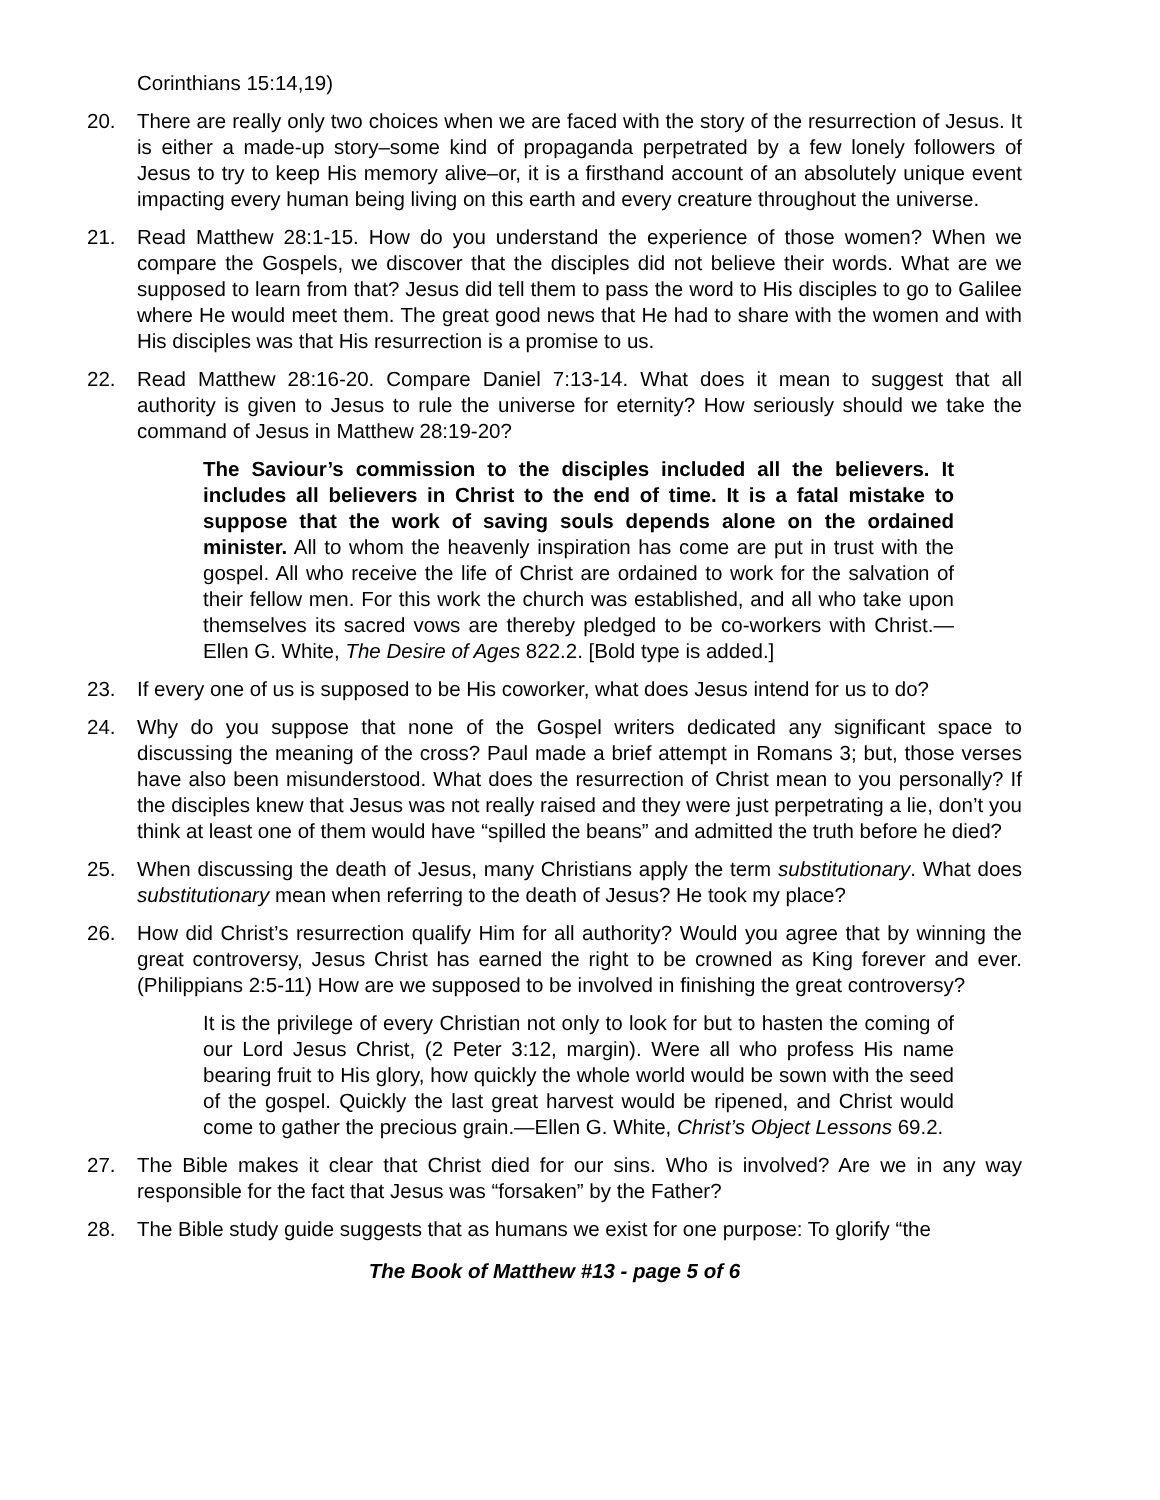Corinthians 15:14,19)
20. There are really only two choices when we are faced with the story of the resurrection of Jesus. It is either a made-up story–some kind of propaganda perpetrated by a few lonely followers of Jesus to try to keep His memory alive–or, it is a firsthand account of an absolutely unique event impacting every human being living on this earth and every creature throughout the universe.
21. Read Matthew 28:1-15. How do you understand the experience of those women? When we compare the Gospels, we discover that the disciples did not believe their words. What are we supposed to learn from that? Jesus did tell them to pass the word to His disciples to go to Galilee where He would meet them. The great good news that He had to share with the women and with His disciples was that His resurrection is a promise to us.
22. Read Matthew 28:16-20. Compare Daniel 7:13-14. What does it mean to suggest that all authority is given to Jesus to rule the universe for eternity? How seriously should we take the command of Jesus in Matthew 28:19-20?
The Saviour’s commission to the disciples included all the believers. It includes all believers in Christ to the end of time. It is a fatal mistake to suppose that the work of saving souls depends alone on the ordained minister. All to whom the heavenly inspiration has come are put in trust with the gospel. All who receive the life of Christ are ordained to work for the salvation of their fellow men. For this work the church was established, and all who take upon themselves its sacred vows are thereby pledged to be co-workers with Christ.—Ellen G. White, The Desire of Ages 822.2. [Bold type is added.]
23. If every one of us is supposed to be His coworker, what does Jesus intend for us to do?
24. Why do you suppose that none of the Gospel writers dedicated any significant space to discussing the meaning of the cross? Paul made a brief attempt in Romans 3; but, those verses have also been misunderstood. What does the resurrection of Christ mean to you personally? If the disciples knew that Jesus was not really raised and they were just perpetrating a lie, don’t you think at least one of them would have “spilled the beans” and admitted the truth before he died?
25. When discussing the death of Jesus, many Christians apply the term substitutionary. What does substitutionary mean when referring to the death of Jesus? He took my place?
26. How did Christ’s resurrection qualify Him for all authority? Would you agree that by winning the great controversy, Jesus Christ has earned the right to be crowned as King forever and ever. (Philippians 2:5-11) How are we supposed to be involved in finishing the great controversy?
It is the privilege of every Christian not only to look for but to hasten the coming of our Lord Jesus Christ, (2 Peter 3:12, margin). Were all who profess His name bearing fruit to His glory, how quickly the whole world would be sown with the seed of the gospel. Quickly the last great harvest would be ripened, and Christ would come to gather the precious grain.—Ellen G. White, Christ’s Object Lessons 69.2.
27. The Bible makes it clear that Christ died for our sins. Who is involved? Are we in any way responsible for the fact that Jesus was “forsaken” by the Father?
28. The Bible study guide suggests that as humans we exist for one purpose: To glorify “the
The Book of Matthew #13 - page 5 of 6